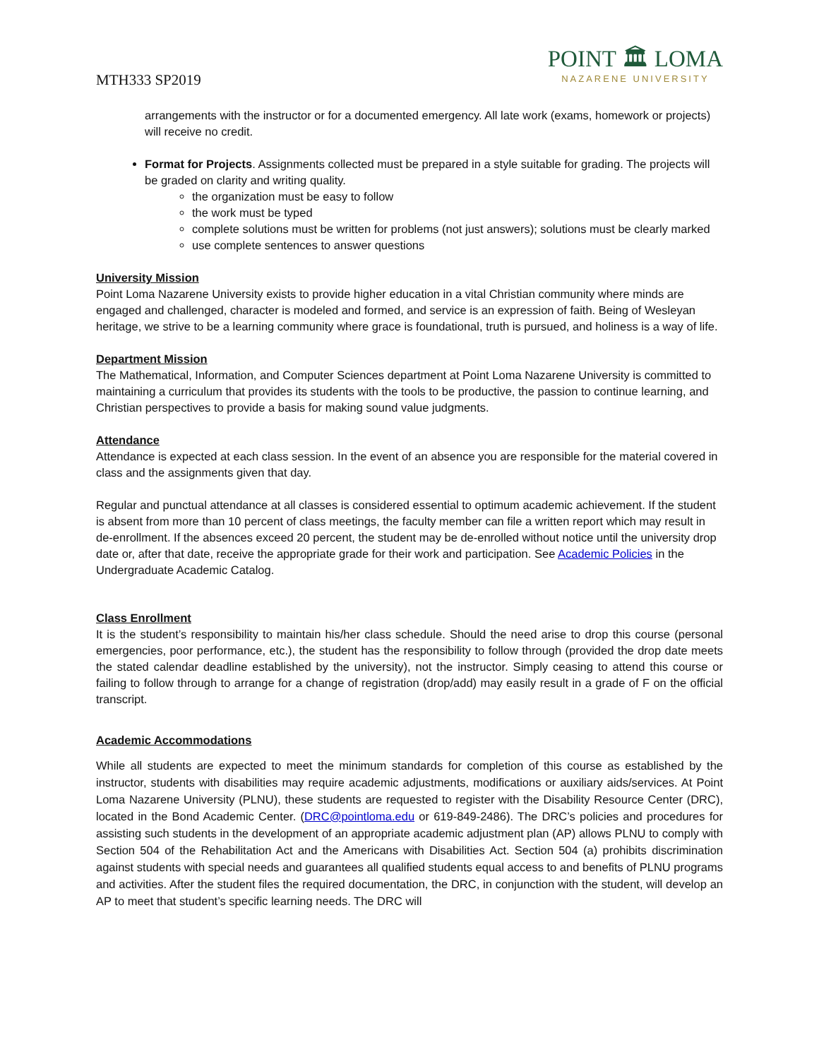MTH333 SP2019
POINT 🏛 LOMA
NAZARENE UNIVERSITY
arrangements with the instructor or for a documented emergency. All late work (exams, homework or projects) will receive no credit.
Format for Projects. Assignments collected must be prepared in a style suitable for grading. The projects will be graded on clarity and writing quality.
the organization must be easy to follow
the work must be typed
complete solutions must be written for problems (not just answers); solutions must be clearly marked
use complete sentences to answer questions
University Mission
Point Loma Nazarene University exists to provide higher education in a vital Christian community where minds are engaged and challenged, character is modeled and formed, and service is an expression of faith. Being of Wesleyan heritage, we strive to be a learning community where grace is foundational, truth is pursued, and holiness is a way of life.
Department Mission
The Mathematical, Information, and Computer Sciences department at Point Loma Nazarene University is committed to maintaining a curriculum that provides its students with the tools to be productive, the passion to continue learning, and Christian perspectives to provide a basis for making sound value judgments.
Attendance
Attendance is expected at each class session. In the event of an absence you are responsible for the material covered in class and the assignments given that day.
Regular and punctual attendance at all classes is considered essential to optimum academic achievement. If the student is absent from more than 10 percent of class meetings, the faculty member can file a written report which may result in de-enrollment. If the absences exceed 20 percent, the student may be de-enrolled without notice until the university drop date or, after that date, receive the appropriate grade for their work and participation. See Academic Policies in the Undergraduate Academic Catalog.
Class Enrollment
It is the student’s responsibility to maintain his/her class schedule. Should the need arise to drop this course (personal emergencies, poor performance, etc.), the student has the responsibility to follow through (provided the drop date meets the stated calendar deadline established by the university), not the instructor. Simply ceasing to attend this course or failing to follow through to arrange for a change of registration (drop/add) may easily result in a grade of F on the official transcript.
Academic Accommodations
While all students are expected to meet the minimum standards for completion of this course as established by the instructor, students with disabilities may require academic adjustments, modifications or auxiliary aids/services. At Point Loma Nazarene University (PLNU), these students are requested to register with the Disability Resource Center (DRC), located in the Bond Academic Center. (DRC@pointloma.edu or 619-849-2486). The DRC’s policies and procedures for assisting such students in the development of an appropriate academic adjustment plan (AP) allows PLNU to comply with Section 504 of the Rehabilitation Act and the Americans with Disabilities Act. Section 504 (a) prohibits discrimination against students with special needs and guarantees all qualified students equal access to and benefits of PLNU programs and activities. After the student files the required documentation, the DRC, in conjunction with the student, will develop an AP to meet that student’s specific learning needs. The DRC will